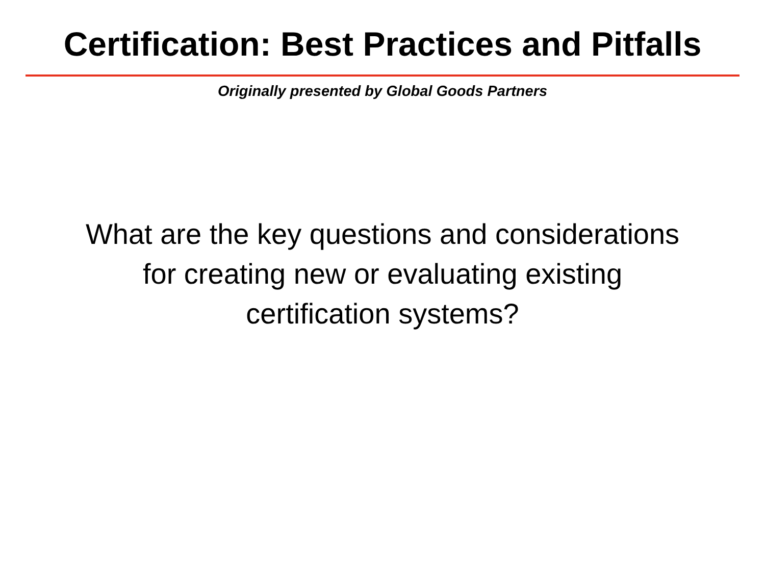Certification: Best Practices and Pitfalls
Originally presented by Global Goods Partners
What are the key questions and considerations
for creating new or evaluating existing
certification systems?